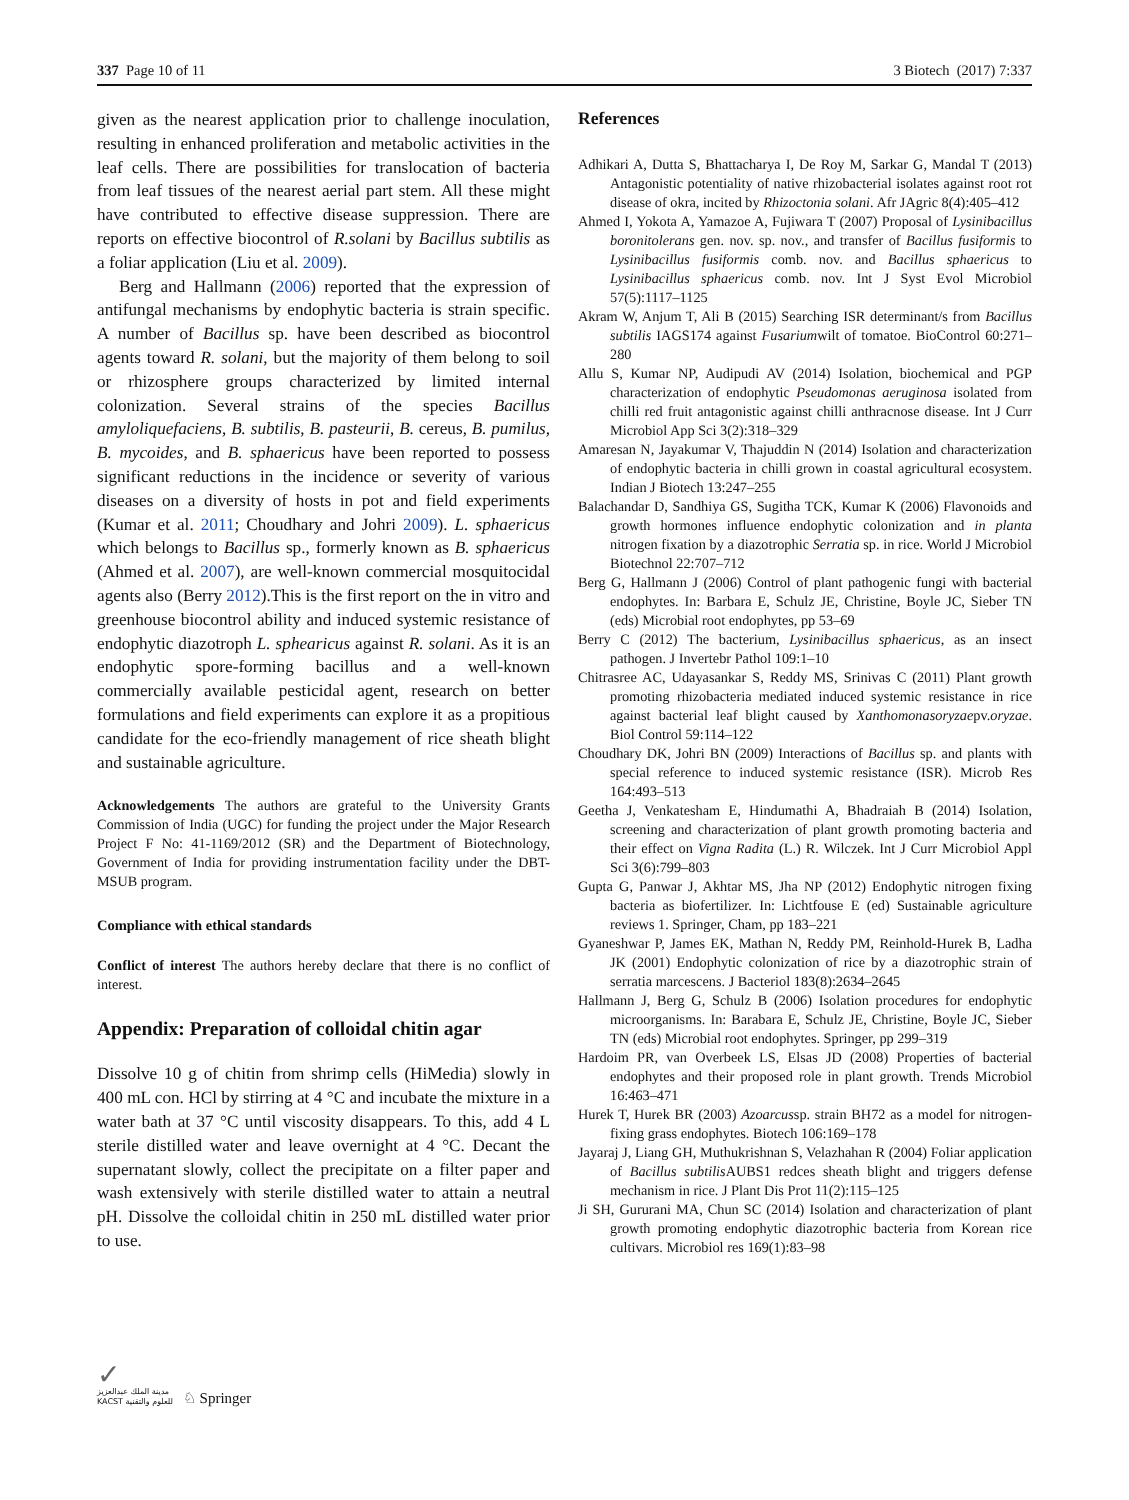337 Page 10 of 11 3 Biotech (2017) 7:337
given as the nearest application prior to challenge inoculation, resulting in enhanced proliferation and metabolic activities in the leaf cells. There are possibilities for translocation of bacteria from leaf tissues of the nearest aerial part stem. All these might have contributed to effective disease suppression. There are reports on effective biocontrol of R.solani by Bacillus subtilis as a foliar application (Liu et al. 2009).
Berg and Hallmann (2006) reported that the expression of antifungal mechanisms by endophytic bacteria is strain specific. A number of Bacillus sp. have been described as biocontrol agents toward R. solani, but the majority of them belong to soil or rhizosphere groups characterized by limited internal colonization. Several strains of the species Bacillus amyloliquefaciens, B. subtilis, B. pasteurii, B. cereus, B. pumilus, B. mycoides, and B. sphaericus have been reported to possess significant reductions in the incidence or severity of various diseases on a diversity of hosts in pot and field experiments (Kumar et al. 2011; Choudhary and Johri 2009). L. sphaericus which belongs to Bacillus sp., formerly known as B. sphaericus (Ahmed et al. 2007), are well-known commercial mosquitocidal agents also (Berry 2012).This is the first report on the in vitro and greenhouse biocontrol ability and induced systemic resistance of endophytic diazotroph L. sphearicus against R. solani. As it is an endophytic spore-forming bacillus and a well-known commercially available pesticidal agent, research on better formulations and field experiments can explore it as a propitious candidate for the eco-friendly management of rice sheath blight and sustainable agriculture.
Acknowledgements The authors are grateful to the University Grants Commission of India (UGC) for funding the project under the Major Research Project F No: 41-1169/2012 (SR) and the Department of Biotechnology, Government of India for providing instrumentation facility under the DBT-MSUB program.
Compliance with ethical standards
Conflict of interest The authors hereby declare that there is no conflict of interest.
Appendix: Preparation of colloidal chitin agar
Dissolve 10 g of chitin from shrimp cells (HiMedia) slowly in 400 mL con. HCl by stirring at 4 °C and incubate the mixture in a water bath at 37 °C until viscosity disappears. To this, add 4 L sterile distilled water and leave overnight at 4 °C. Decant the supernatant slowly, collect the precipitate on a filter paper and wash extensively with sterile distilled water to attain a neutral pH. Dissolve the colloidal chitin in 250 mL distilled water prior to use.
References
Adhikari A, Dutta S, Bhattacharya I, De Roy M, Sarkar G, Mandal T (2013) Antagonistic potentiality of native rhizobacterial isolates against root rot disease of okra, incited by Rhizoctonia solani. Afr JAgric 8(4):405–412
Ahmed I, Yokota A, Yamazoe A, Fujiwara T (2007) Proposal of Lysinibacillus boronitolerans gen. nov. sp. nov., and transfer of Bacillus fusiformis to Lysinibacillus fusiformis comb. nov. and Bacillus sphaericus to Lysinibacillus sphaericus comb. nov. Int J Syst Evol Microbiol 57(5):1117–1125
Akram W, Anjum T, Ali B (2015) Searching ISR determinant/s from Bacillus subtilis IAGS174 against Fusariumwilt of tomatoe. BioControl 60:271–280
Allu S, Kumar NP, Audipudi AV (2014) Isolation, biochemical and PGP characterization of endophytic Pseudomonas aeruginosa isolated from chilli red fruit antagonistic against chilli anthracnose disease. Int J Curr Microbiol App Sci 3(2):318–329
Amaresan N, Jayakumar V, Thajuddin N (2014) Isolation and characterization of endophytic bacteria in chilli grown in coastal agricultural ecosystem. Indian J Biotech 13:247–255
Balachandar D, Sandhiya GS, Sugitha TCK, Kumar K (2006) Flavonoids and growth hormones influence endophytic colonization and in planta nitrogen fixation by a diazotrophic Serratia sp. in rice. World J Microbiol Biotechnol 22:707–712
Berg G, Hallmann J (2006) Control of plant pathogenic fungi with bacterial endophytes. In: Barbara E, Schulz JE, Christine, Boyle JC, Sieber TN (eds) Microbial root endophytes, pp 53–69
Berry C (2012) The bacterium, Lysinibacillus sphaericus, as an insect pathogen. J Invertebr Pathol 109:1–10
Chitrasree AC, Udayasankar S, Reddy MS, Srinivas C (2011) Plant growth promoting rhizobacteria mediated induced systemic resistance in rice against bacterial leaf blight caused by Xanthomonasoryzaepv.oryzae. Biol Control 59:114–122
Choudhary DK, Johri BN (2009) Interactions of Bacillus sp. and plants with special reference to induced systemic resistance (ISR). Microb Res 164:493–513
Geetha J, Venkatesham E, Hindumathi A, Bhadraiah B (2014) Isolation, screening and characterization of plant growth promoting bacteria and their effect on Vigna Radita (L.) R. Wilczek. Int J Curr Microbiol Appl Sci 3(6):799–803
Gupta G, Panwar J, Akhtar MS, Jha NP (2012) Endophytic nitrogen fixing bacteria as biofertilizer. In: Lichtfouse E (ed) Sustainable agriculture reviews 1. Springer, Cham, pp 183–221
Gyaneshwar P, James EK, Mathan N, Reddy PM, Reinhold-Hurek B, Ladha JK (2001) Endophytic colonization of rice by a diazotrophic strain of serratia marcescens. J Bacteriol 183(8):2634–2645
Hallmann J, Berg G, Schulz B (2006) Isolation procedures for endophytic microorganisms. In: Barabara E, Schulz JE, Christine, Boyle JC, Sieber TN (eds) Microbial root endophytes. Springer, pp 299–319
Hardoim PR, van Overbeek LS, Elsas JD (2008) Properties of bacterial endophytes and their proposed role in plant growth. Trends Microbiol 16:463–471
Hurek T, Hurek BR (2003) Azoarcussp. strain BH72 as a model for nitrogen-fixing grass endophytes. Biotech 106:169–178
Jayaraj J, Liang GH, Muthukrishnan S, Velazhahan R (2004) Foliar application of Bacillus subtilis AUBS1 redces sheath blight and triggers defense mechanism in rice. J Plant Dis Prot 11(2):115–125
Ji SH, Gururani MA, Chun SC (2014) Isolation and characterization of plant growth promoting endophytic diazotrophic bacteria from Korean rice cultivars. Microbiol res 169(1):83–98
✓
مدينة الملك عبدالعزيز
KACST للعلوم والتقنية
♘ Springer